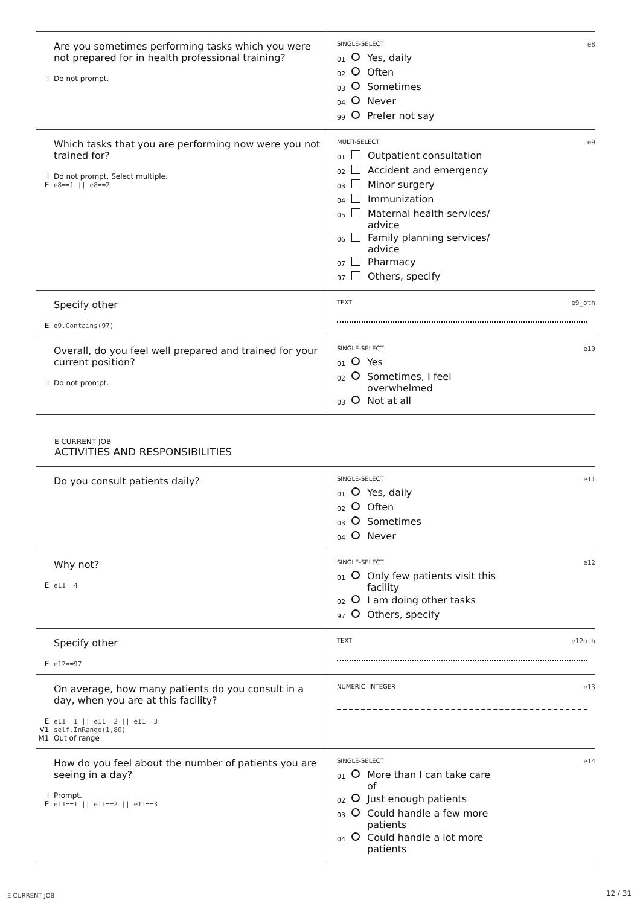| Are you sometimes performing tasks which you were not prepared for in health professional training? I Do not prompt. | SINGLE-SELECT e8 01 Yes, daily 02 Often 03 Sometimes 04 Never 99 Prefer not say |
| Which tasks that you are performing now were you not trained for? I Do not prompt. Select multiple. E e8==1 // e8==2 | MULTI-SELECT e9 01 Outpatient consultation 02 Accident and emergency 03 Minor surgery 04 Immunization 05 Maternal health services/ advice 06 Family planning services/ advice 07 Pharmacy 97 Others, specify |
| Specify other E e9.Contains(97) | TEXT e9_oth |
| Overall, do you feel well prepared and trained for your current position? I Do not prompt. | SINGLE-SELECT e10 01 Yes 02 Sometimes, I feel overwhelmed 03 Not at all |
E CURRENT JOB
ACTIVITIES AND RESPONSIBILITIES
| Do you consult patients daily? | SINGLE-SELECT e11 01 Yes, daily 02 Often 03 Sometimes 04 Never |
| Why not? E e11==4 | SINGLE-SELECT e12 01 Only few patients visit this facility 02 I am doing other tasks 97 Others, specify |
| Specify other E e12==97 | TEXT e12oth |
| On average, how many patients do you consult in a day, when you are at this facility? E e11==1 // e11==2 // e11==3 V1 self.InRange(1,80) M1 Out of range | NUMERIC: INTEGER e13 |
| How do you feel about the number of patients you are seeing in a day? I Prompt. E e11==1 // e11==2 // e11==3 | SINGLE-SELECT e14 01 More than I can take care of 02 Just enough patients 03 Could handle a few more patients 04 Could handle a lot more patients |
E CURRENT JOB 12 / 31